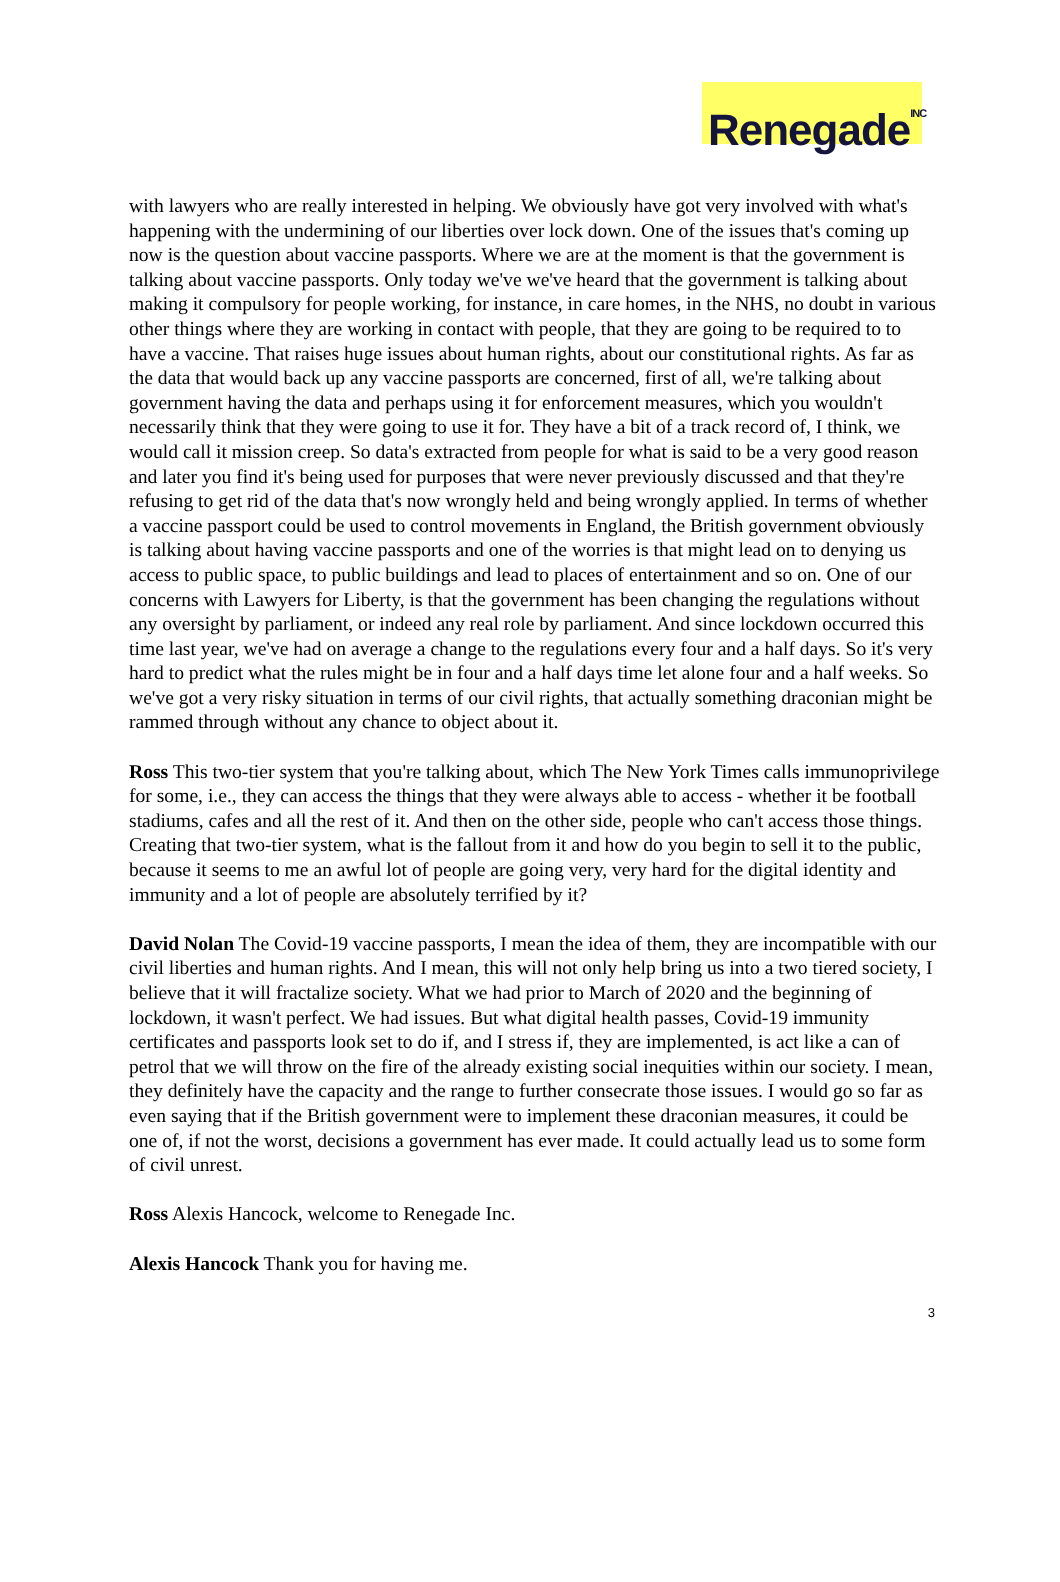Renegade<sup>INC</sup>
with lawyers who are really interested in helping. We obviously have got very involved with what's happening with the undermining of our liberties over lock down. One of the issues that's coming up now is the question about vaccine passports. Where we are at the moment is that the government is talking about vaccine passports. Only today we've we've heard that the government is talking about making it compulsory for people working, for instance, in care homes, in the NHS, no doubt in various other things where they are working in contact with people, that they are going to be required to to have a vaccine. That raises huge issues about human rights, about our constitutional rights. As far as the data that would back up any vaccine passports are concerned, first of all, we're talking about government having the data and perhaps using it for enforcement measures, which you wouldn't necessarily think that they were going to use it for. They have a bit of a track record of, I think, we would call it mission creep. So data's extracted from people for what is said to be a very good reason and later you find it's being used for purposes that were never previously discussed and that they're refusing to get rid of the data that's now wrongly held and being wrongly applied. In terms of whether a vaccine passport could be used to control movements in England, the British government obviously is talking about having vaccine passports and one of the worries is that might lead on to denying us access to public space, to public buildings and lead to places of entertainment and so on. One of our concerns with Lawyers for Liberty, is that the government has been changing the regulations without any oversight by parliament, or indeed any real role by parliament. And since lockdown occurred this time last year, we've had on average a change to the regulations every four and a half days. So it's very hard to predict what the rules might be in four and a half days time let alone four and a half weeks. So we've got a very risky situation in terms of our civil rights, that actually something draconian might be rammed through without any chance to object about it.
Ross This two-tier system that you're talking about, which The New York Times calls immunoprivilege for some, i.e., they can access the things that they were always able to access - whether it be football stadiums, cafes and all the rest of it. And then on the other side, people who can't access those things. Creating that two-tier system, what is the fallout from it and how do you begin to sell it to the public, because it seems to me an awful lot of people are going very, very hard for the digital identity and immunity and a lot of people are absolutely terrified by it?
David Nolan The Covid-19 vaccine passports, I mean the idea of them, they are incompatible with our civil liberties and human rights. And I mean, this will not only help bring us into a two tiered society, I believe that it will fractalize society. What we had prior to March of 2020 and the beginning of lockdown, it wasn't perfect. We had issues. But what digital health passes, Covid-19 immunity certificates and passports look set to do if, and I stress if, they are implemented, is act like a can of petrol that we will throw on the fire of the already existing social inequities within our society. I mean, they definitely have the capacity and the range to further consecrate those issues. I would go so far as even saying that if the British government were to implement these draconian measures, it could be one of, if not the worst, decisions a government has ever made. It could actually lead us to some form of civil unrest.
Ross Alexis Hancock, welcome to Renegade Inc.
Alexis Hancock Thank you for having me.
3